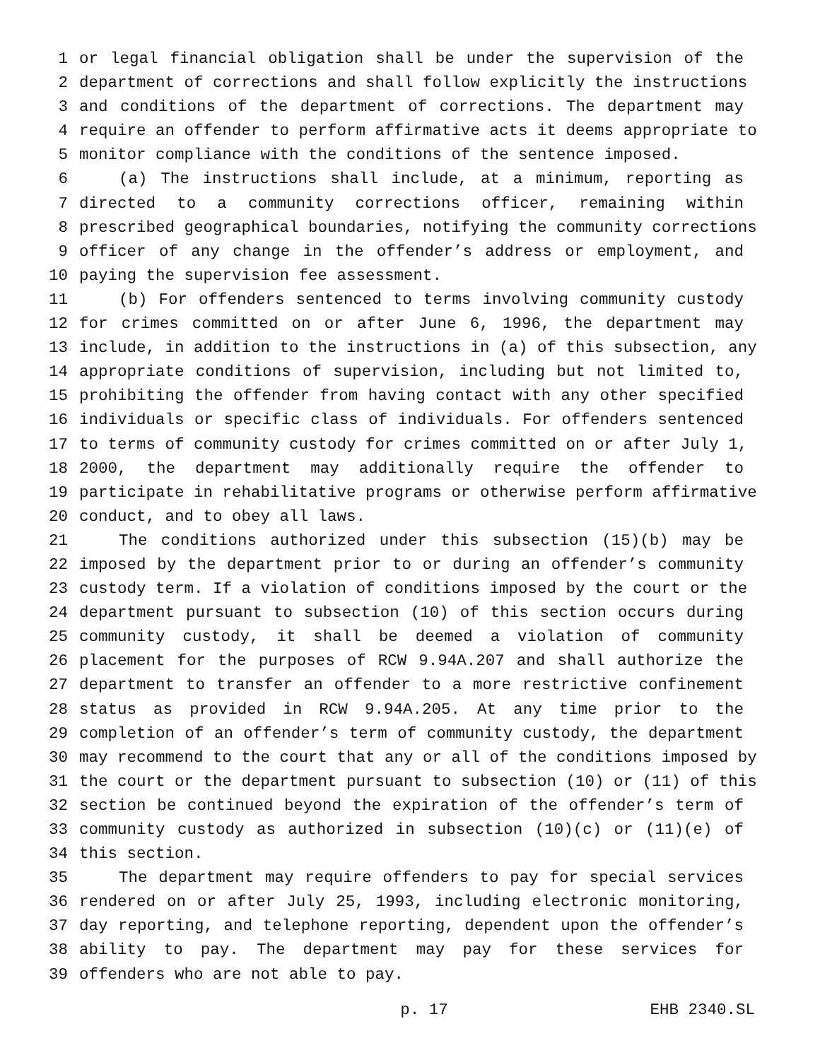1 or legal financial obligation shall be under the supervision of the
2 department of corrections and shall follow explicitly the instructions
3 and conditions of the department of corrections. The department may
4 require an offender to perform affirmative acts it deems appropriate to
5 monitor compliance with the conditions of the sentence imposed.
6 (a) The instructions shall include, at a minimum, reporting as
7 directed to a community corrections officer, remaining within
8 prescribed geographical boundaries, notifying the community corrections
9 officer of any change in the offender’s address or employment, and
10 paying the supervision fee assessment.
11 (b) For offenders sentenced to terms involving community custody
12 for crimes committed on or after June 6, 1996, the department may
13 include, in addition to the instructions in (a) of this subsection, any
14 appropriate conditions of supervision, including but not limited to,
15 prohibiting the offender from having contact with any other specified
16 individuals or specific class of individuals. For offenders sentenced
17 to terms of community custody for crimes committed on or after July 1,
18 2000, the department may additionally require the offender to
19 participate in rehabilitative programs or otherwise perform affirmative
20 conduct, and to obey all laws.
21 The conditions authorized under this subsection (15)(b) may be
22 imposed by the department prior to or during an offender’s community
23 custody term. If a violation of conditions imposed by the court or the
24 department pursuant to subsection (10) of this section occurs during
25 community custody, it shall be deemed a violation of community
26 placement for the purposes of RCW 9.94A.207 and shall authorize the
27 department to transfer an offender to a more restrictive confinement
28 status as provided in RCW 9.94A.205. At any time prior to the
29 completion of an offender’s term of community custody, the department
30 may recommend to the court that any or all of the conditions imposed by
31 the court or the department pursuant to subsection (10) or (11) of this
32 section be continued beyond the expiration of the offender’s term of
33 community custody as authorized in subsection (10)(c) or (11)(e) of
34 this section.
35 The department may require offenders to pay for special services
36 rendered on or after July 25, 1993, including electronic monitoring,
37 day reporting, and telephone reporting, dependent upon the offender’s
38 ability to pay. The department may pay for these services for
39 offenders who are not able to pay.
p. 17 EHB 2340.SL